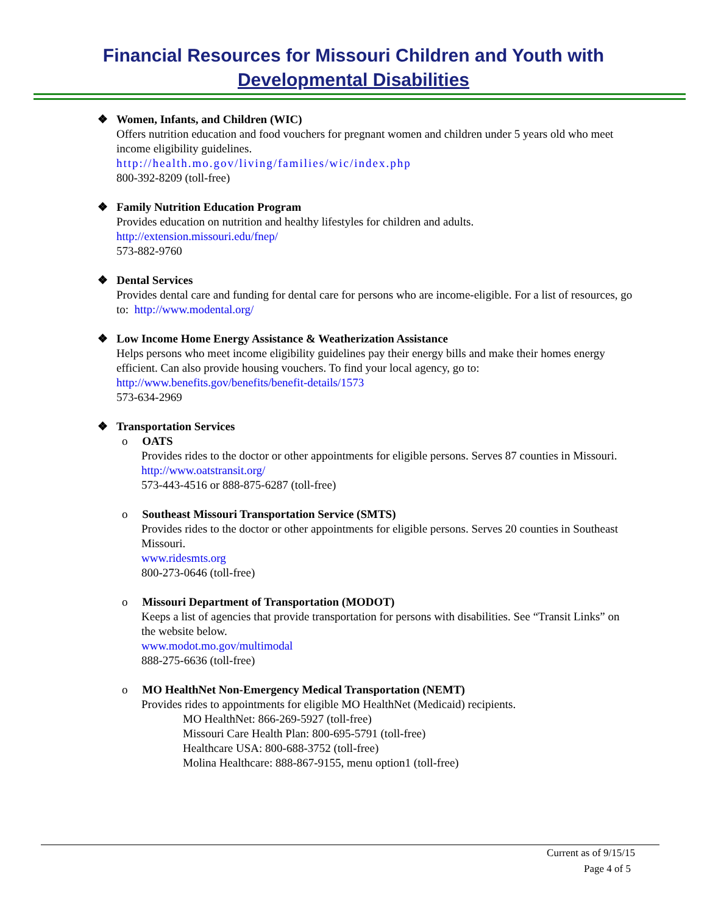Financial Resources for Missouri Children and Youth with
Developmental Disabilities
❖ Women, Infants, and Children (WIC)
Offers nutrition education and food vouchers for pregnant women and children under 5 years old who meet income eligibility guidelines.
http://health.mo.gov/living/families/wic/index.php
800-392-8209 (toll-free)
❖ Family Nutrition Education Program
Provides education on nutrition and healthy lifestyles for children and adults.
http://extension.missouri.edu/fnep/
573-882-9760
❖ Dental Services
Provides dental care and funding for dental care for persons who are income-eligible. For a list of resources, go to: http://www.modental.org/
❖ Low Income Home Energy Assistance & Weatherization Assistance
Helps persons who meet income eligibility guidelines pay their energy bills and make their homes energy efficient. Can also provide housing vouchers. To find your local agency, go to:
http://www.benefits.gov/benefits/benefit-details/1573
573-634-2969
❖ Transportation Services
o OATS
Provides rides to the doctor or other appointments for eligible persons. Serves 87 counties in Missouri.
http://www.oatstransit.org/
573-443-4516 or 888-875-6287 (toll-free)
o Southeast Missouri Transportation Service (SMTS)
Provides rides to the doctor or other appointments for eligible persons. Serves 20 counties in Southeast Missouri.
www.ridesmts.org
800-273-0646 (toll-free)
o Missouri Department of Transportation (MODOT)
Keeps a list of agencies that provide transportation for persons with disabilities. See “Transit Links” on the website below.
www.modot.mo.gov/multimodal
888-275-6636 (toll-free)
o MO HealthNet Non-Emergency Medical Transportation (NEMT)
Provides rides to appointments for eligible MO HealthNet (Medicaid) recipients.
MO HealthNet: 866-269-5927 (toll-free)
Missouri Care Health Plan: 800-695-5791 (toll-free)
Healthcare USA: 800-688-3752 (toll-free)
Molina Healthcare: 888-867-9155, menu option1 (toll-free)
Current as of 9/15/15
Page 4 of 5